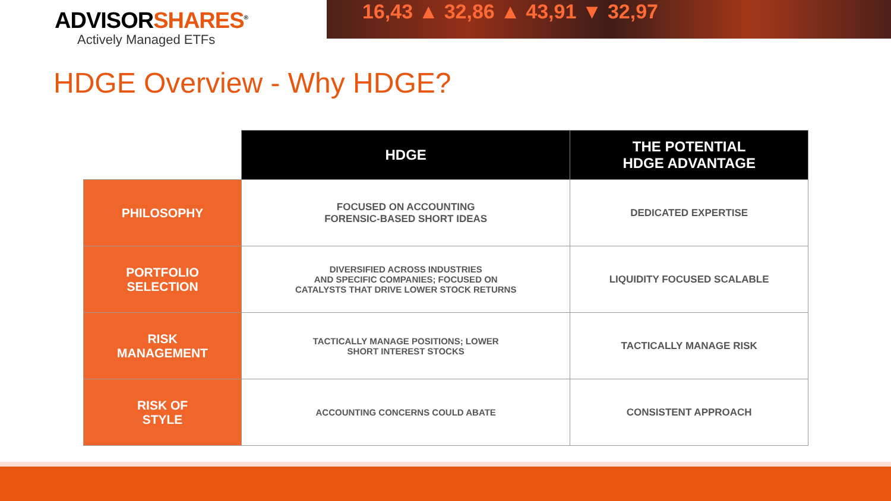ADVISORSHARES<sup>®</sup>
Actively Managed ETFs
16,43 ▲ 32,86 ▲ 43,91 ▼ 32,97
HDGE Overview - Why HDGE?
| | HDGE | THE POTENTIAL HDGE ADVANTAGE |
| --- | --- | --- |
| PHILOSOPHY | FOCUSED ON ACCOUNTING FORENSIC-BASED SHORT IDEAS | DEDICATED EXPERTISE |
| PORTFOLIO SELECTION | DIVERSIFIED ACROSS INDUSTRIES AND SPECIFIC COMPANIES; FOCUSED ON CATALYSTS THAT DRIVE LOWER STOCK RETURNS | LIQUIDITY FOCUSED SCALABLE |
| RISK MANAGEMENT | TACTICALLY MANAGE POSITIONS; LOWER SHORT INTEREST STOCKS | TACTICALLY MANAGE RISK |
| RISK OF STYLE | ACCOUNTING CONCERNS COULD ABATE | CONSISTENT APPROACH |